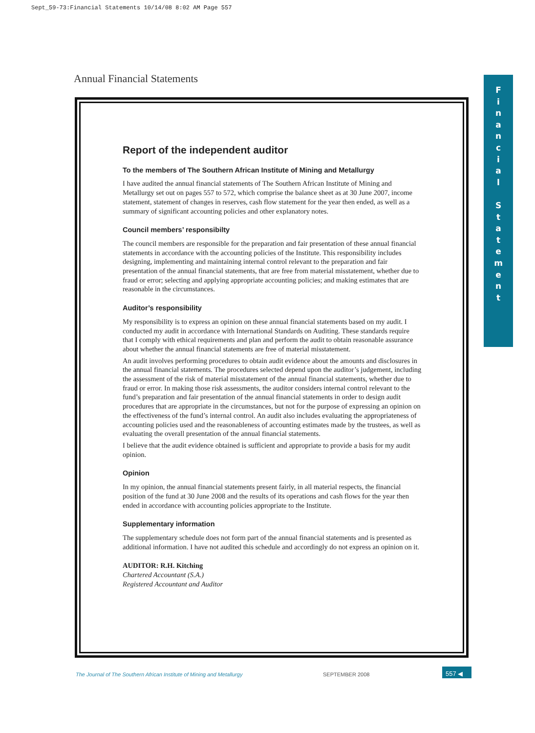Sept_59-73:Financial Statements 10/14/08 8:02 AM Page 557
Annual Financial Statements
F
i
n
a
n
c
i
a
l
S
t
a
t
e
m
e
n
t
Report of the independent auditor
To the members of The Southern African Institute of Mining and Metallurgy
I have audited the annual financial statements of The Southern African Institute of Mining and Metallurgy set out on pages 557 to 572, which comprise the balance sheet as at 30 June 2007, income statement, statement of changes in reserves, cash flow statement for the year then ended, as well as a summary of significant accounting policies and other explanatory notes.
Council members’ responsibilty
The council members are responsible for the preparation and fair presentation of these annual financial statements in accordance with the accounting policies of the Institute. This responsibility includes designing, implementing and maintaining internal control relevant to the preparation and fair presentation of the annual financial statements, that are free from material misstatement, whether due to fraud or error; selecting and applying appropriate accounting policies; and making estimates that are reasonable in the circumstances.
Auditor’s responsibility
My responsibility is to express an opinion on these annual financial statements based on my audit. I conducted my audit in accordance with International Standards on Auditing. These standards require that I comply with ethical requirements and plan and perform the audit to obtain reasonable assurance about whether the annual financial statements are free of material misstatement.
An audit involves performing procedures to obtain audit evidence about the amounts and disclosures in the annual financial statements. The procedures selected depend upon the auditor’s judgement, including the assessment of the risk of material misstatement of the annual financial statements, whether due to fraud or error. In making those risk assessments, the auditor considers internal control relevant to the fund’s preparation and fair presentation of the annual financial statements in order to design audit procedures that are appropriate in the circumstances, but not for the purpose of expressing an opinion on the effectiveness of the fund’s internal control. An audit also includes evaluating the appropriateness of accounting policies used and the reasonableness of accounting estimates made by the trustees, as well as evaluating the overall presentation of the annual financial statements.
I believe that the audit evidence obtained is sufficient and appropriate to provide a basis for my audit opinion.
Opinion
In my opinion, the annual financial statements present fairly, in all material respects, the financial position of the fund at 30 June 2008 and the results of its operations and cash flows for the year then ended in accordance with accounting policies appropriate to the Institute.
Supplementary information
The supplementary schedule does not form part of the annual financial statements and is presented as additional information. I have not audited this schedule and accordingly do not express an opinion on it.
AUDITOR: R.H. Kitching
Chartered Accountant (S.A.)
Registered Accountant and Auditor
The Journal of The Southern African Institute of Mining and Metallurgy
SEPTEMBER 2008
557 ◀